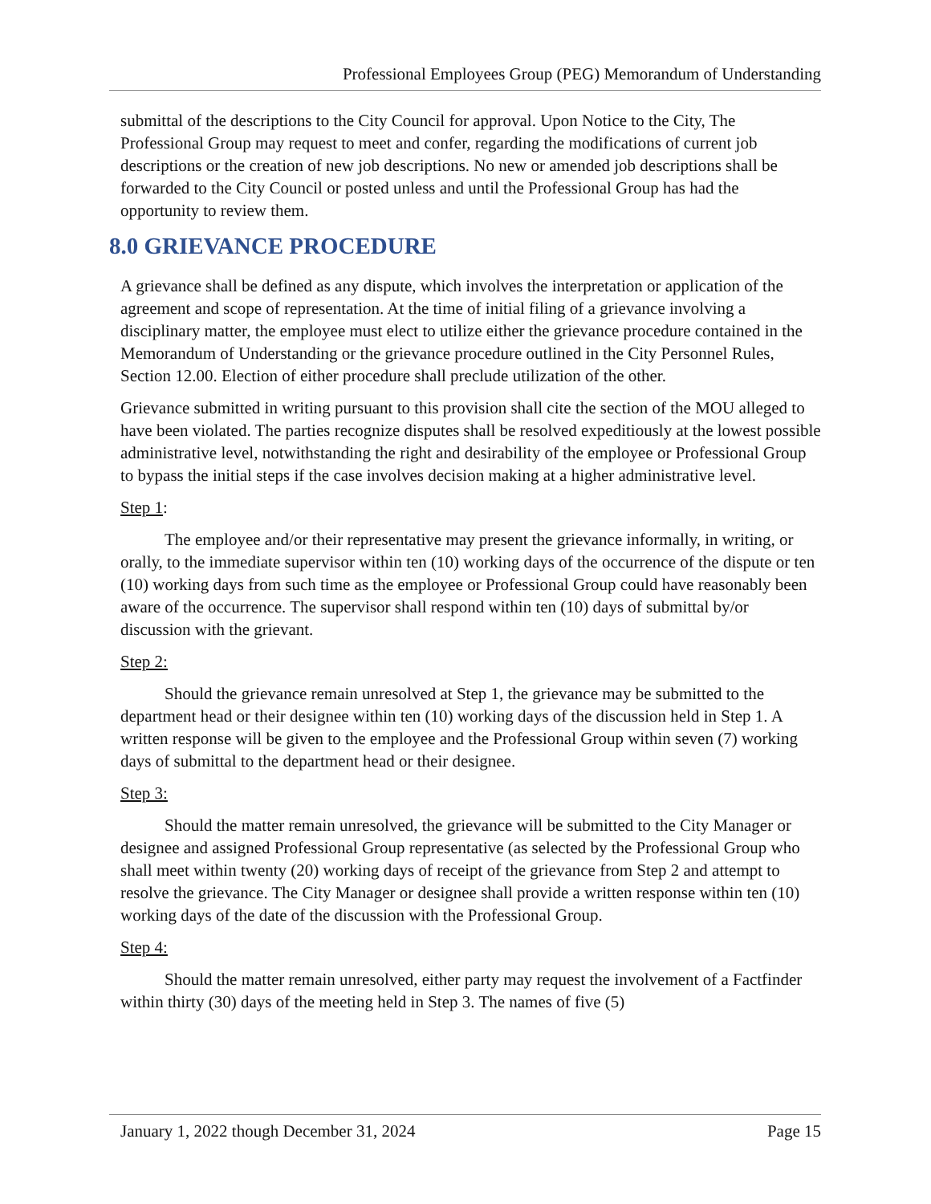Professional Employees Group (PEG) Memorandum of Understanding
submittal of the descriptions to the City Council for approval. Upon Notice to the City, The Professional Group may request to meet and confer, regarding the modifications of current job descriptions or the creation of new job descriptions. No new or amended job descriptions shall be forwarded to the City Council or posted unless and until the Professional Group has had the opportunity to review them.
8.0 GRIEVANCE PROCEDURE
A grievance shall be defined as any dispute, which involves the interpretation or application of the agreement and scope of representation. At the time of initial filing of a grievance involving a disciplinary matter, the employee must elect to utilize either the grievance procedure contained in the Memorandum of Understanding or the grievance procedure outlined in the City Personnel Rules, Section 12.00. Election of either procedure shall preclude utilization of the other.
Grievance submitted in writing pursuant to this provision shall cite the section of the MOU alleged to have been violated. The parties recognize disputes shall be resolved expeditiously at the lowest possible administrative level, notwithstanding the right and desirability of the employee or Professional Group to bypass the initial steps if the case involves decision making at a higher administrative level.
Step 1:
The employee and/or their representative may present the grievance informally, in writing, or orally, to the immediate supervisor within ten (10) working days of the occurrence of the dispute or ten (10) working days from such time as the employee or Professional Group could have reasonably been aware of the occurrence. The supervisor shall respond within ten (10) days of submittal by/or discussion with the grievant.
Step 2:
Should the grievance remain unresolved at Step 1, the grievance may be submitted to the department head or their designee within ten (10) working days of the discussion held in Step 1. A written response will be given to the employee and the Professional Group within seven (7) working days of submittal to the department head or their designee.
Step 3:
Should the matter remain unresolved, the grievance will be submitted to the City Manager or designee and assigned Professional Group representative (as selected by the Professional Group who shall meet within twenty (20) working days of receipt of the grievance from Step 2 and attempt to resolve the grievance. The City Manager or designee shall provide a written response within ten (10) working days of the date of the discussion with the Professional Group.
Step 4:
Should the matter remain unresolved, either party may request the involvement of a Factfinder within thirty (30) days of the meeting held in Step 3. The names of five (5)
January 1, 2022 though December 31, 2024 Page 15